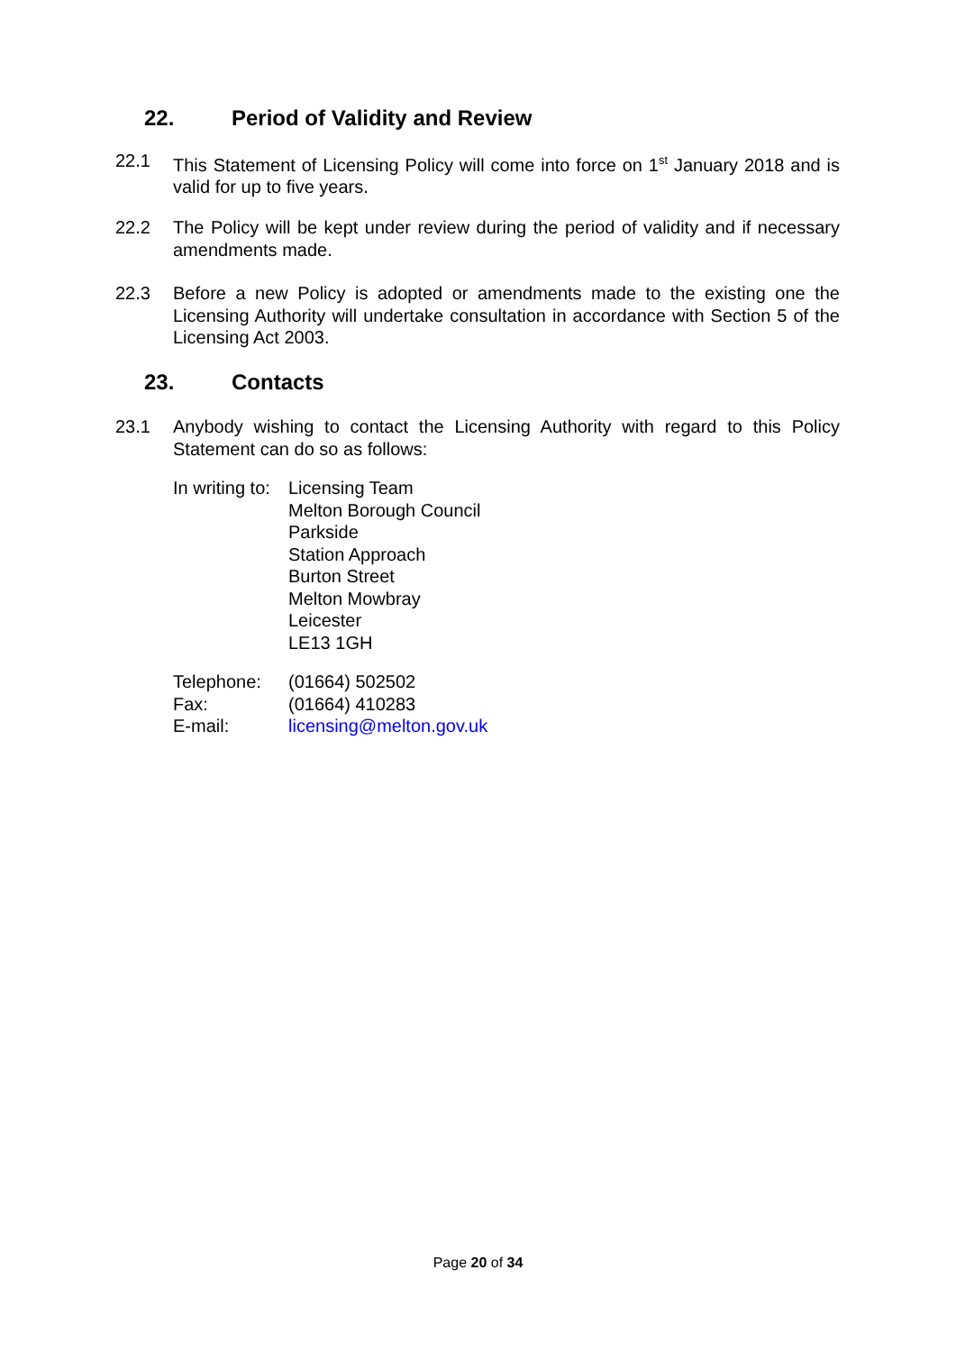22. Period of Validity and Review
22.1 This Statement of Licensing Policy will come into force on 1<sup>st</sup> January 2018 and is valid for up to five years.
22.2 The Policy will be kept under review during the period of validity and if necessary amendments made.
22.3 Before a new Policy is adopted or amendments made to the existing one the Licensing Authority will undertake consultation in accordance with Section 5 of the Licensing Act 2003.
23. Contacts
23.1 Anybody wishing to contact the Licensing Authority with regard to this Policy Statement can do so as follows:
In writing to:
Licensing Team
Melton Borough Council
Parkside
Station Approach
Burton Street
Melton Mowbray
Leicester
LE13 1GH
Telephone:
Fax:
E-mail:
(01664) 502502
(01664) 410283
licensing@melton.gov.uk
Page 20 of 34